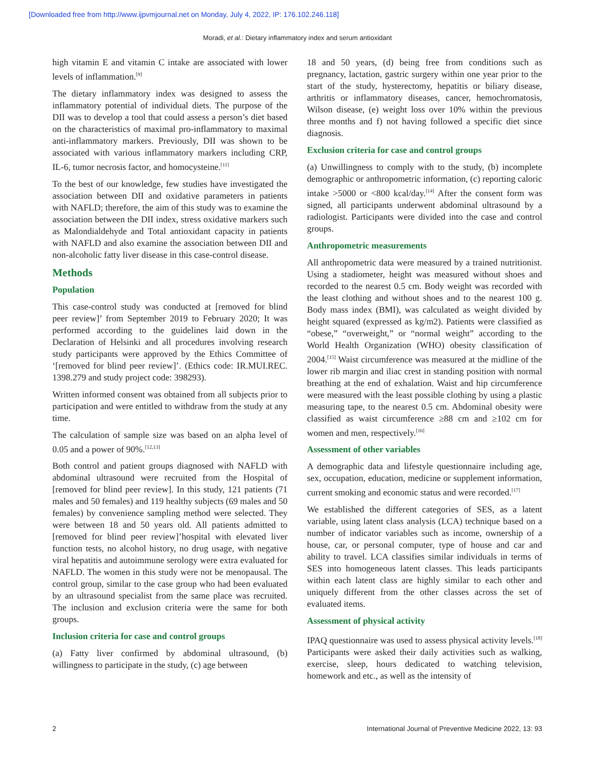[Downloaded free from http://www.ijpvmjournal.net on Monday, July 4, 2022, IP: 176.102.246.118]
Moradi, et al.: Dietary inflammatory index and serum antioxidant
high vitamin E and vitamin C intake are associated with lower levels of inflammation.<sup>[9]</sup>
The dietary inflammatory index was designed to assess the inflammatory potential of individual diets. The purpose of the DII was to develop a tool that could assess a person’s diet based on the characteristics of maximal pro-inflammatory to maximal anti-inflammatory markers. Previously, DII was shown to be associated with various inflammatory markers including CRP, IL-6, tumor necrosis factor, and homocysteine.<sup>[11]</sup>
To the best of our knowledge, few studies have investigated the association between DII and oxidative parameters in patients with NAFLD; therefore, the aim of this study was to examine the association between the DII index, stress oxidative markers such as Malondialdehyde and Total antioxidant capacity in patients with NAFLD and also examine the association between DII and non-alcoholic fatty liver disease in this case-control disease.
Methods
Population
This case-control study was conducted at [removed for blind peer review]’ from September 2019 to February 2020; It was performed according to the guidelines laid down in the Declaration of Helsinki and all procedures involving research study participants were approved by the Ethics Committee of ‘[removed for blind peer review]’. (Ethics code: IR.MUI.REC. 1398.279 and study project code: 398293).
Written informed consent was obtained from all subjects prior to participation and were entitled to withdraw from the study at any time.
The calculation of sample size was based on an alpha level of 0.05 and a power of 90%.<sup>[12,13]</sup>
Both control and patient groups diagnosed with NAFLD with abdominal ultrasound were recruited from the Hospital of [removed for blind peer review]. In this study, 121 patients (71 males and 50 females) and 119 healthy subjects (69 males and 50 females) by convenience sampling method were selected. They were between 18 and 50 years old. All patients admitted to [removed for blind peer review]’hospital with elevated liver function tests, no alcohol history, no drug usage, with negative viral hepatitis and autoimmune serology were extra evaluated for NAFLD. The women in this study were not be menopausal. The control group, similar to the case group who had been evaluated by an ultrasound specialist from the same place was recruited. The inclusion and exclusion criteria were the same for both groups.
Inclusion criteria for case and control groups
(a) Fatty liver confirmed by abdominal ultrasound, (b) willingness to participate in the study, (c) age between
18 and 50 years, (d) being free from conditions such as pregnancy, lactation, gastric surgery within one year prior to the start of the study, hysterectomy, hepatitis or biliary disease, arthritis or inflammatory diseases, cancer, hemochromatosis, Wilson disease, (e) weight loss over 10% within the previous three months and f) not having followed a specific diet since diagnosis.
Exclusion criteria for case and control groups
(a) Unwillingness to comply with to the study, (b) incomplete demographic or anthropometric information, (c) reporting caloric intake >5000 or <800 kcal/day.<sup>[14]</sup> After the consent form was signed, all participants underwent abdominal ultrasound by a radiologist. Participants were divided into the case and control groups.
Anthropometric measurements
All anthropometric data were measured by a trained nutritionist. Using a stadiometer, height was measured without shoes and recorded to the nearest 0.5 cm. Body weight was recorded with the least clothing and without shoes and to the nearest 100 g. Body mass index (BMI), was calculated as weight divided by height squared (expressed as kg/m2). Patients were classified as “obese,” “overweight,” or “normal weight” according to the World Health Organization (WHO) obesity classification of 2004.<sup>[15]</sup> Waist circumference was measured at the midline of the lower rib margin and iliac crest in standing position with normal breathing at the end of exhalation. Waist and hip circumference were measured with the least possible clothing by using a plastic measuring tape, to the nearest 0.5 cm. Abdominal obesity were classified as waist circumference ≥88 cm and ≥102 cm for women and men, respectively.<sup>[16]</sup>
Assessment of other variables
A demographic data and lifestyle questionnaire including age, sex, occupation, education, medicine or supplement information, current smoking and economic status and were recorded.<sup>[17]</sup>
We established the different categories of SES, as a latent variable, using latent class analysis (LCA) technique based on a number of indicator variables such as income, ownership of a house, car, or personal computer, type of house and car and ability to travel. LCA classifies similar individuals in terms of SES into homogeneous latent classes. This leads participants within each latent class are highly similar to each other and uniquely different from the other classes across the set of evaluated items.
Assessment of physical activity
IPAQ questionnaire was used to assess physical activity levels.<sup>[18]</sup> Participants were asked their daily activities such as walking, exercise, sleep, hours dedicated to watching television, homework and etc., as well as the intensity of
2 International Journal of Preventive Medicine 2022, 13: 93